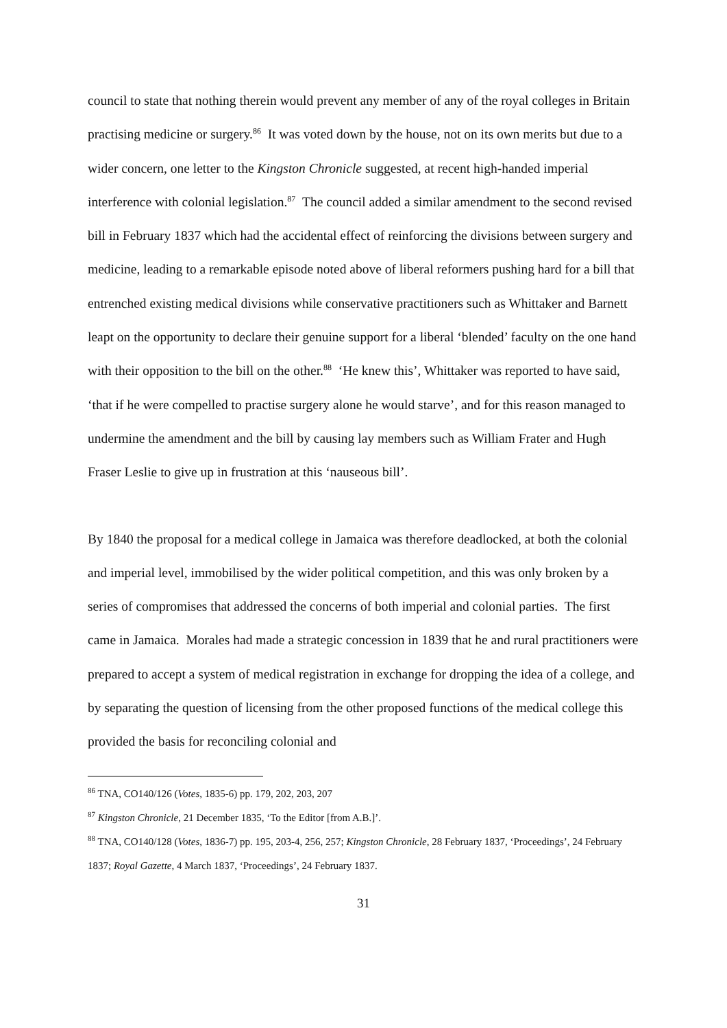council to state that nothing therein would prevent any member of any of the royal colleges in Britain practising medicine or surgery.<sup>86</sup> It was voted down by the house, not on its own merits but due to a wider concern, one letter to the Kingston Chronicle suggested, at recent high-handed imperial interference with colonial legislation.<sup>87</sup> The council added a similar amendment to the second revised bill in February 1837 which had the accidental effect of reinforcing the divisions between surgery and medicine, leading to a remarkable episode noted above of liberal reformers pushing hard for a bill that entrenched existing medical divisions while conservative practitioners such as Whittaker and Barnett leapt on the opportunity to declare their genuine support for a liberal ‘blended’ faculty on the one hand with their opposition to the bill on the other.<sup>88</sup> ‘He knew this’, Whittaker was reported to have said, ‘that if he were compelled to practise surgery alone he would starve’, and for this reason managed to undermine the amendment and the bill by causing lay members such as William Frater and Hugh Fraser Leslie to give up in frustration at this ‘nauseous bill’.
By 1840 the proposal for a medical college in Jamaica was therefore deadlocked, at both the colonial and imperial level, immobilised by the wider political competition, and this was only broken by a series of compromises that addressed the concerns of both imperial and colonial parties. The first came in Jamaica. Morales had made a strategic concession in 1839 that he and rural practitioners were prepared to accept a system of medical registration in exchange for dropping the idea of a college, and by separating the question of licensing from the other proposed functions of the medical college this provided the basis for reconciling colonial and
<sup>86</sup> TNA, CO140/126 (Votes, 1835-6) pp. 179, 202, 203, 207
<sup>87</sup> Kingston Chronicle, 21 December 1835, ‘To the Editor [from A.B.]’.
<sup>88</sup> TNA, CO140/128 (Votes, 1836-7) pp. 195, 203-4, 256, 257; Kingston Chronicle, 28 February 1837, ‘Proceedings’, 24 February 1837; Royal Gazette, 4 March 1837, ‘Proceedings’, 24 February 1837.
31